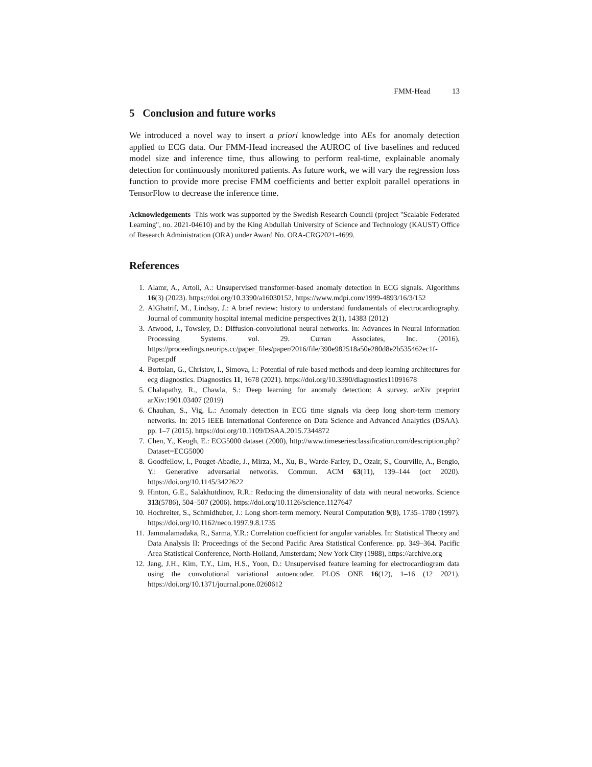FMM-Head 13
5 Conclusion and future works
We introduced a novel way to insert a priori knowledge into AEs for anomaly detection applied to ECG data. Our FMM-Head increased the AUROC of five baselines and reduced model size and inference time, thus allowing to perform real-time, explainable anomaly detection for continuously monitored patients. As future work, we will vary the regression loss function to provide more precise FMM coefficients and better exploit parallel operations in TensorFlow to decrease the inference time.
Acknowledgements This work was supported by the Swedish Research Council (project "Scalable Federated Learning", no. 2021-04610) and by the King Abdullah University of Science and Technology (KAUST) Office of Research Administration (ORA) under Award No. ORA-CRG2021-4699.
References
1. Alamr, A., Artoli, A.: Unsupervised transformer-based anomaly detection in ECG signals. Algorithms 16(3) (2023). https://doi.org/10.3390/a16030152, https://www.mdpi.com/1999-4893/16/3/152
2. AlGhatrif, M., Lindsay, J.: A brief review: history to understand fundamentals of electrocardiography. Journal of community hospital internal medicine perspectives 2(1), 14383 (2012)
3. Atwood, J., Towsley, D.: Diffusion-convolutional neural networks. In: Advances in Neural Information Processing Systems. vol. 29. Curran Associates, Inc. (2016), https://proceedings.neurips.cc/paper_files/paper/2016/file/390e982518a50e280d8e2b535462ec1f-Paper.pdf
4. Bortolan, G., Christov, I., Simova, I.: Potential of rule-based methods and deep learning architectures for ecg diagnostics. Diagnostics 11, 1678 (2021). https://doi.org/10.3390/diagnostics11091678
5. Chalapathy, R., Chawla, S.: Deep learning for anomaly detection: A survey. arXiv preprint arXiv:1901.03407 (2019)
6. Chauhan, S., Vig, L.: Anomaly detection in ECG time signals via deep long short-term memory networks. In: 2015 IEEE International Conference on Data Science and Advanced Analytics (DSAA). pp. 1–7 (2015). https://doi.org/10.1109/DSAA.2015.7344872
7. Chen, Y., Keogh, E.: ECG5000 dataset (2000), http://www.timeseriesclassification.com/description.php?Dataset=ECG5000
8. Goodfellow, I., Pouget-Abadie, J., Mirza, M., Xu, B., Warde-Farley, D., Ozair, S., Courville, A., Bengio, Y.: Generative adversarial networks. Commun. ACM 63(11), 139–144 (oct 2020). https://doi.org/10.1145/3422622
9. Hinton, G.E., Salakhutdinov, R.R.: Reducing the dimensionality of data with neural networks. Science 313(5786), 504–507 (2006). https://doi.org/10.1126/science.1127647
10. Hochreiter, S., Schmidhuber, J.: Long short-term memory. Neural Computation 9(8), 1735–1780 (1997). https://doi.org/10.1162/neco.1997.9.8.1735
11. Jammalamadaka, R., Sarma, Y.R.: Correlation coefficient for angular variables. In: Statistical Theory and Data Analysis II: Proceedings of the Second Pacific Area Statistical Conference. pp. 349–364. Pacific Area Statistical Conference, North-Holland, Amsterdam; New York City (1988), https://archive.org
12. Jang, J.H., Kim, T.Y., Lim, H.S., Yoon, D.: Unsupervised feature learning for electrocardiogram data using the convolutional variational autoencoder. PLOS ONE 16(12), 1–16 (12 2021). https://doi.org/10.1371/journal.pone.0260612